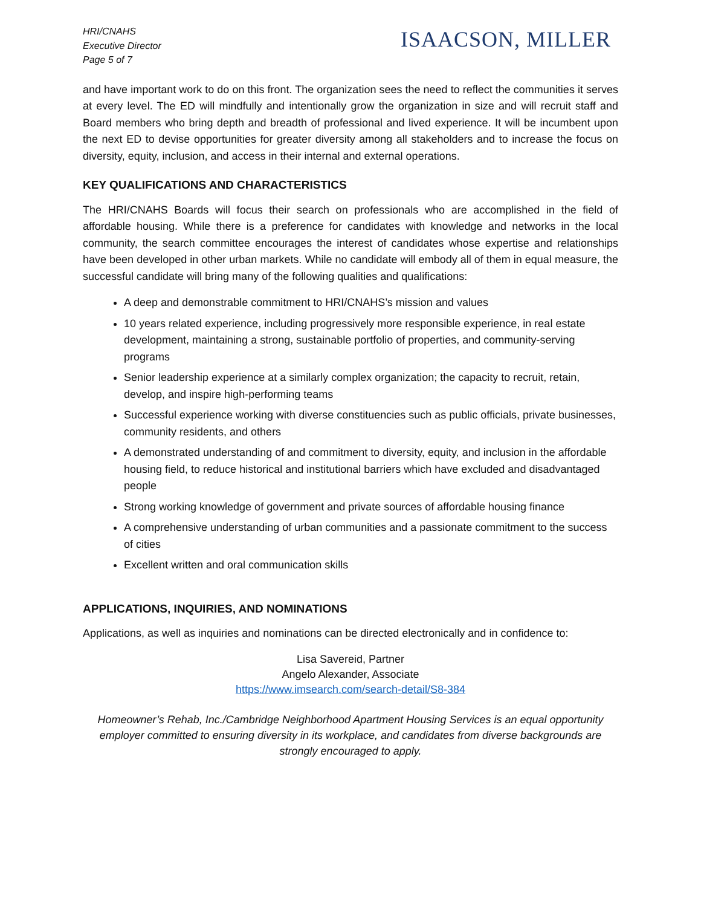HRI/CNAHS
Executive Director
Page 5 of 7
ISAACSON, MILLER
and have important work to do on this front. The organization sees the need to reflect the communities it serves at every level. The ED will mindfully and intentionally grow the organization in size and will recruit staff and Board members who bring depth and breadth of professional and lived experience. It will be incumbent upon the next ED to devise opportunities for greater diversity among all stakeholders and to increase the focus on diversity, equity, inclusion, and access in their internal and external operations.
KEY QUALIFICATIONS AND CHARACTERISTICS
The HRI/CNAHS Boards will focus their search on professionals who are accomplished in the field of affordable housing. While there is a preference for candidates with knowledge and networks in the local community, the search committee encourages the interest of candidates whose expertise and relationships have been developed in other urban markets. While no candidate will embody all of them in equal measure, the successful candidate will bring many of the following qualities and qualifications:
A deep and demonstrable commitment to HRI/CNAHS’s mission and values
10 years related experience, including progressively more responsible experience, in real estate development, maintaining a strong, sustainable portfolio of properties, and community-serving programs
Senior leadership experience at a similarly complex organization; the capacity to recruit, retain, develop, and inspire high-performing teams
Successful experience working with diverse constituencies such as public officials, private businesses, community residents, and others
A demonstrated understanding of and commitment to diversity, equity, and inclusion in the affordable housing field, to reduce historical and institutional barriers which have excluded and disadvantaged people
Strong working knowledge of government and private sources of affordable housing finance
A comprehensive understanding of urban communities and a passionate commitment to the success of cities
Excellent written and oral communication skills
APPLICATIONS, INQUIRIES, AND NOMINATIONS
Applications, as well as inquiries and nominations can be directed electronically and in confidence to:
Lisa Savereid, Partner
Angelo Alexander, Associate
https://www.imsearch.com/search-detail/S8-384
Homeowner’s Rehab, Inc./Cambridge Neighborhood Apartment Housing Services is an equal opportunity employer committed to ensuring diversity in its workplace, and candidates from diverse backgrounds are strongly encouraged to apply.